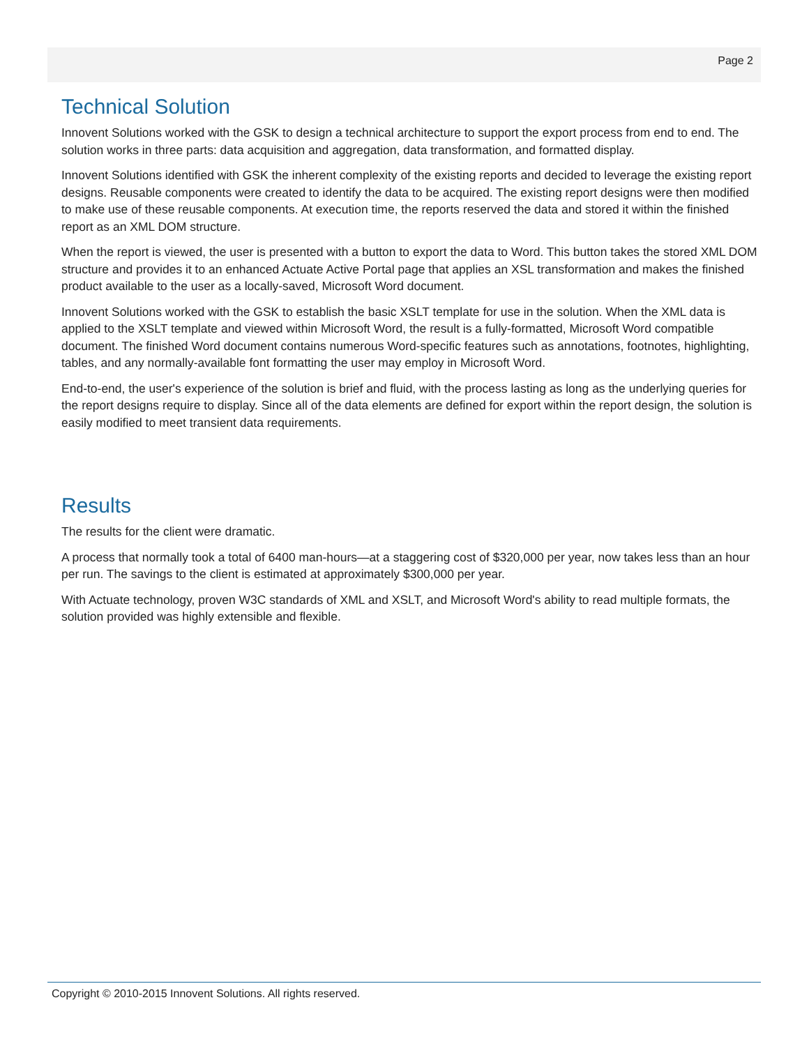Page 2
Technical Solution
Innovent Solutions worked with the GSK to design a technical architecture to support the export process from end to end. The solution works in three parts: data acquisition and aggregation, data transformation, and formatted display.
Innovent Solutions identified with GSK the inherent complexity of the existing reports and decided to leverage the existing report designs. Reusable components were created to identify the data to be acquired. The existing report designs were then modified to make use of these reusable components. At execution time, the reports reserved the data and stored it within the finished report as an XML DOM structure.
When the report is viewed, the user is presented with a button to export the data to Word. This button takes the stored XML DOM structure and provides it to an enhanced Actuate Active Portal page that applies an XSL transformation and makes the finished product available to the user as a locally-saved, Microsoft Word document.
Innovent Solutions worked with the GSK to establish the basic XSLT template for use in the solution. When the XML data is applied to the XSLT template and viewed within Microsoft Word, the result is a fully-formatted, Microsoft Word compatible document. The finished Word document contains numerous Word-specific features such as annotations, footnotes, highlighting, tables, and any normally-available font formatting the user may employ in Microsoft Word.
End-to-end, the user's experience of the solution is brief and fluid, with the process lasting as long as the underlying queries for the report designs require to display. Since all of the data elements are defined for export within the report design, the solution is easily modified to meet transient data requirements.
Results
The results for the client were dramatic.
A process that normally took a total of 6400 man-hours—at a staggering cost of $320,000 per year, now takes less than an hour per run. The savings to the client is estimated at approximately $300,000 per year.
With Actuate technology, proven W3C standards of XML and XSLT, and Microsoft Word's ability to read multiple formats, the solution provided was highly extensible and flexible.
Copyright © 2010-2015 Innovent Solutions. All rights reserved.